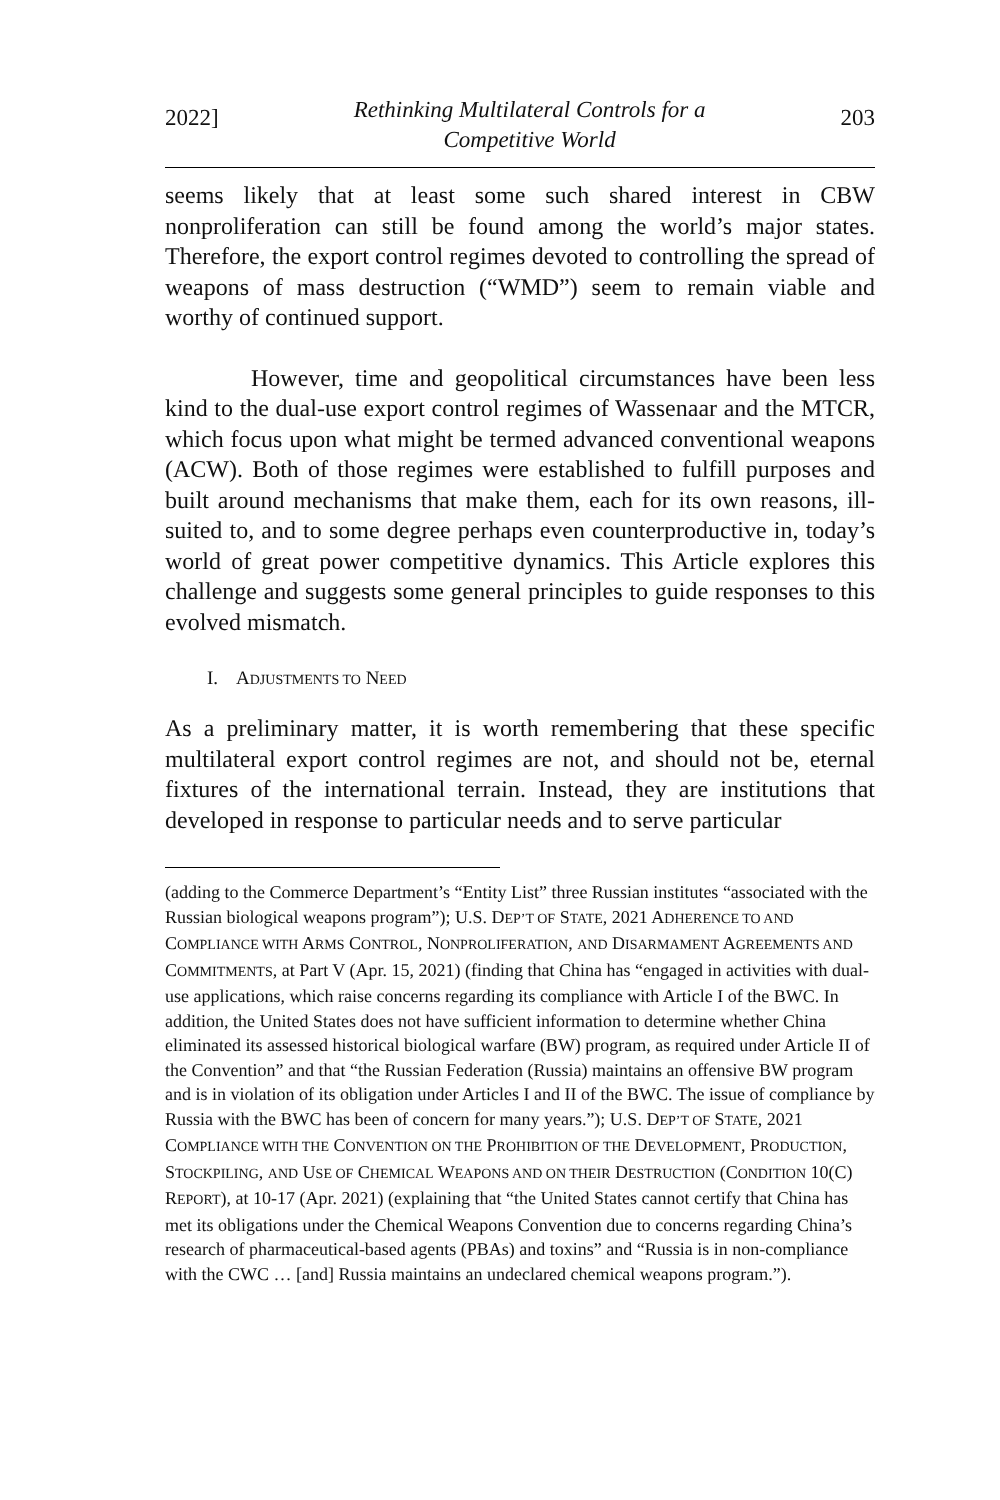2022] Rethinking Multilateral Controls for a
Competitive World 203
seems likely that at least some such shared interest in CBW nonproliferation can still be found among the world’s major states. Therefore, the export control regimes devoted to controlling the spread of weapons of mass destruction (“WMD”) seem to remain viable and worthy of continued support.
However, time and geopolitical circumstances have been less kind to the dual-use export control regimes of Wassenaar and the MTCR, which focus upon what might be termed advanced conventional weapons (ACW). Both of those regimes were established to fulfill purposes and built around mechanisms that make them, each for its own reasons, ill-suited to, and to some degree perhaps even counterproductive in, today’s world of great power competitive dynamics. This Article explores this challenge and suggests some general principles to guide responses to this evolved mismatch.
I. ADJUSTMENTS TO NEED
As a preliminary matter, it is worth remembering that these specific multilateral export control regimes are not, and should not be, eternal fixtures of the international terrain. Instead, they are institutions that developed in response to particular needs and to serve particular
(adding to the Commerce Department’s “Entity List” three Russian institutes “associated with the Russian biological weapons program”); U.S. DEP’T OF STATE, 2021 ADHERENCE TO AND COMPLIANCE WITH ARMS CONTROL, NONPROLIFERATION, AND DISARMAMENT AGREEMENTS AND COMMITMENTS, at Part V (Apr. 15, 2021) (finding that China has “engaged in activities with dual-use applications, which raise concerns regarding its compliance with Article I of the BWC. In addition, the United States does not have sufficient information to determine whether China eliminated its assessed historical biological warfare (BW) program, as required under Article II of the Convention” and that “the Russian Federation (Russia) maintains an offensive BW program and is in violation of its obligation under Articles I and II of the BWC. The issue of compliance by Russia with the BWC has been of concern for many years.”); U.S. DEP’T OF STATE, 2021 COMPLIANCE WITH THE CONVENTION ON THE PROHIBITION OF THE DEVELOPMENT, PRODUCTION, STOCKPILING, AND USE OF CHEMICAL WEAPONS AND ON THEIR DESTRUCTION (CONDITION 10(C) REPORT), at 10-17 (Apr. 2021) (explaining that “the United States cannot certify that China has met its obligations under the Chemical Weapons Convention due to concerns regarding China’s research of pharmaceutical-based agents (PBAs) and toxins” and “Russia is in non-compliance with the CWC … [and] Russia maintains an undeclared chemical weapons program.”).